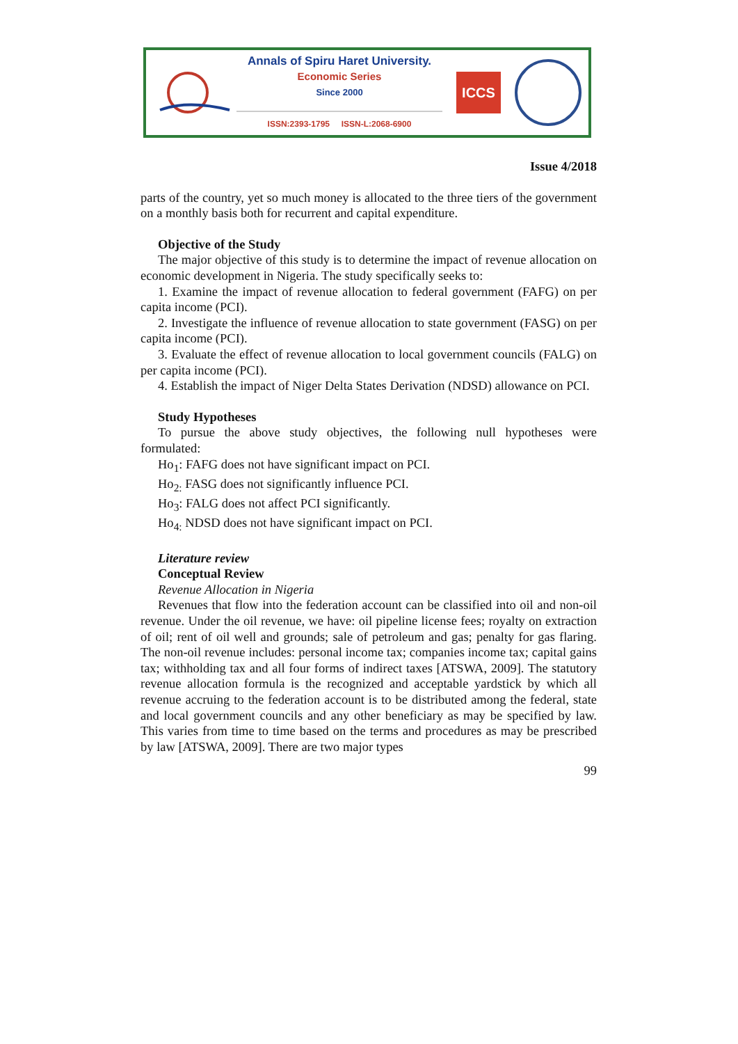Annals of Spiru Haret University.
Economic Series
Since 2000
ISSN:2393-1795 ISSN-L:2068-6900
ICCS
Issue 4/2018
parts of the country, yet so much money is allocated to the three tiers of the government on a monthly basis both for recurrent and capital expenditure.
Objective of the Study
The major objective of this study is to determine the impact of revenue allocation on economic development in Nigeria. The study specifically seeks to:
1. Examine the impact of revenue allocation to federal government (FAFG) on per capita income (PCI).
2. Investigate the influence of revenue allocation to state government (FASG) on per capita income (PCI).
3. Evaluate the effect of revenue allocation to local government councils (FALG) on per capita income (PCI).
4. Establish the impact of Niger Delta States Derivation (NDSD) allowance on PCI.
Study Hypotheses
To pursue the above study objectives, the following null hypotheses were formulated:
Ho<sub>1</sub>: FAFG does not have significant impact on PCI.
Ho<sub>2:</sub> FASG does not significantly influence PCI.
Ho<sub>3</sub>: FALG does not affect PCI significantly.
Ho<sub>4:</sub> NDSD does not have significant impact on PCI.
Literature review
Conceptual Review
Revenue Allocation in Nigeria
Revenues that flow into the federation account can be classified into oil and non-oil revenue. Under the oil revenue, we have: oil pipeline license fees; royalty on extraction of oil; rent of oil well and grounds; sale of petroleum and gas; penalty for gas flaring. The non-oil revenue includes: personal income tax; companies income tax; capital gains tax; withholding tax and all four forms of indirect taxes [ATSWA, 2009]. The statutory revenue allocation formula is the recognized and acceptable yardstick by which all revenue accruing to the federation account is to be distributed among the federal, state and local government councils and any other beneficiary as may be specified by law. This varies from time to time based on the terms and procedures as may be prescribed by law [ATSWA, 2009]. There are two major types
99